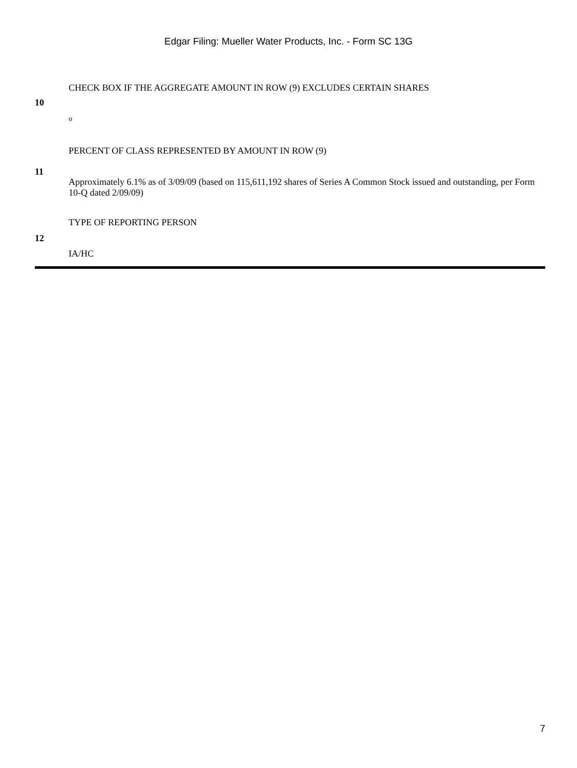Edgar Filing: Mueller Water Products, Inc. - Form SC 13G
| 10 | CHECK BOX IF THE AGGREGATE AMOUNT IN ROW (9) EXCLUDES CERTAIN SHARES o |
| 11 | PERCENT OF CLASS REPRESENTED BY AMOUNT IN ROW (9) Approximately 6.1% as of 3/09/09 (based on 115,611,192 shares of Series A Common Stock issued and outstanding, per Form 10-Q dated 2/09/09) |
| 12 | TYPE OF REPORTING PERSON IA/HC |
7